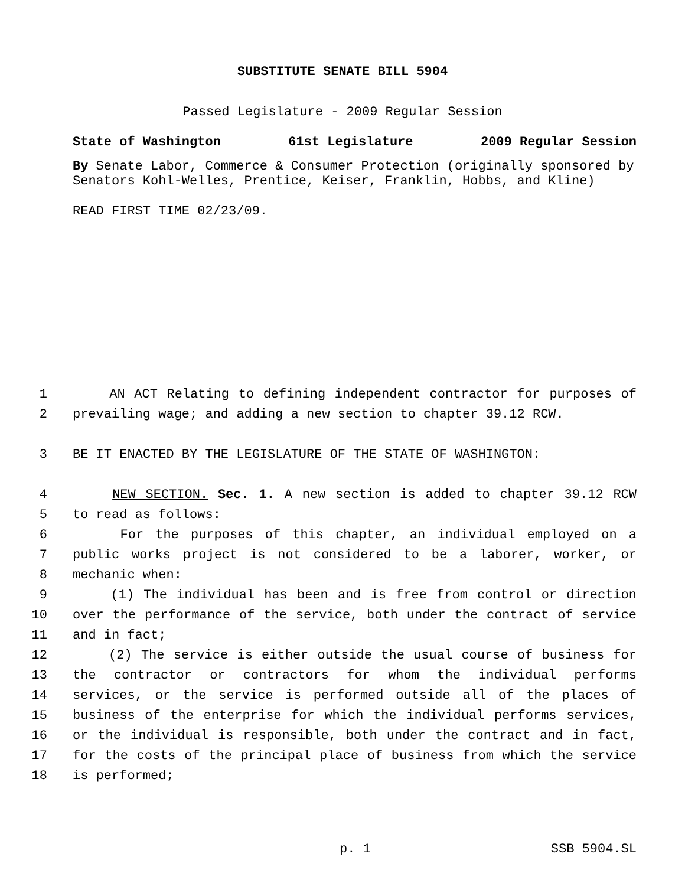SUBSTITUTE SENATE BILL 5904
Passed Legislature - 2009 Regular Session
State of Washington 61st Legislature 2009 Regular Session
By Senate Labor, Commerce & Consumer Protection (originally sponsored by Senators Kohl-Welles, Prentice, Keiser, Franklin, Hobbs, and Kline)
READ FIRST TIME 02/23/09.
1 AN ACT Relating to defining independent contractor for purposes of
2 prevailing wage; and adding a new section to chapter 39.12 RCW.
3 BE IT ENACTED BY THE LEGISLATURE OF THE STATE OF WASHINGTON:
4 NEW SECTION. Sec. 1. A new section is added to chapter 39.12 RCW
5 to read as follows:
6 For the purposes of this chapter, an individual employed on a
7 public works project is not considered to be a laborer, worker, or
8 mechanic when:
9 (1) The individual has been and is free from control or direction
10 over the performance of the service, both under the contract of service
11 and in fact;
12 (2) The service is either outside the usual course of business for
13 the contractor or contractors for whom the individual performs
14 services, or the service is performed outside all of the places of
15 business of the enterprise for which the individual performs services,
16 or the individual is responsible, both under the contract and in fact,
17 for the costs of the principal place of business from which the service
18 is performed;
p. 1 SSB 5904.SL